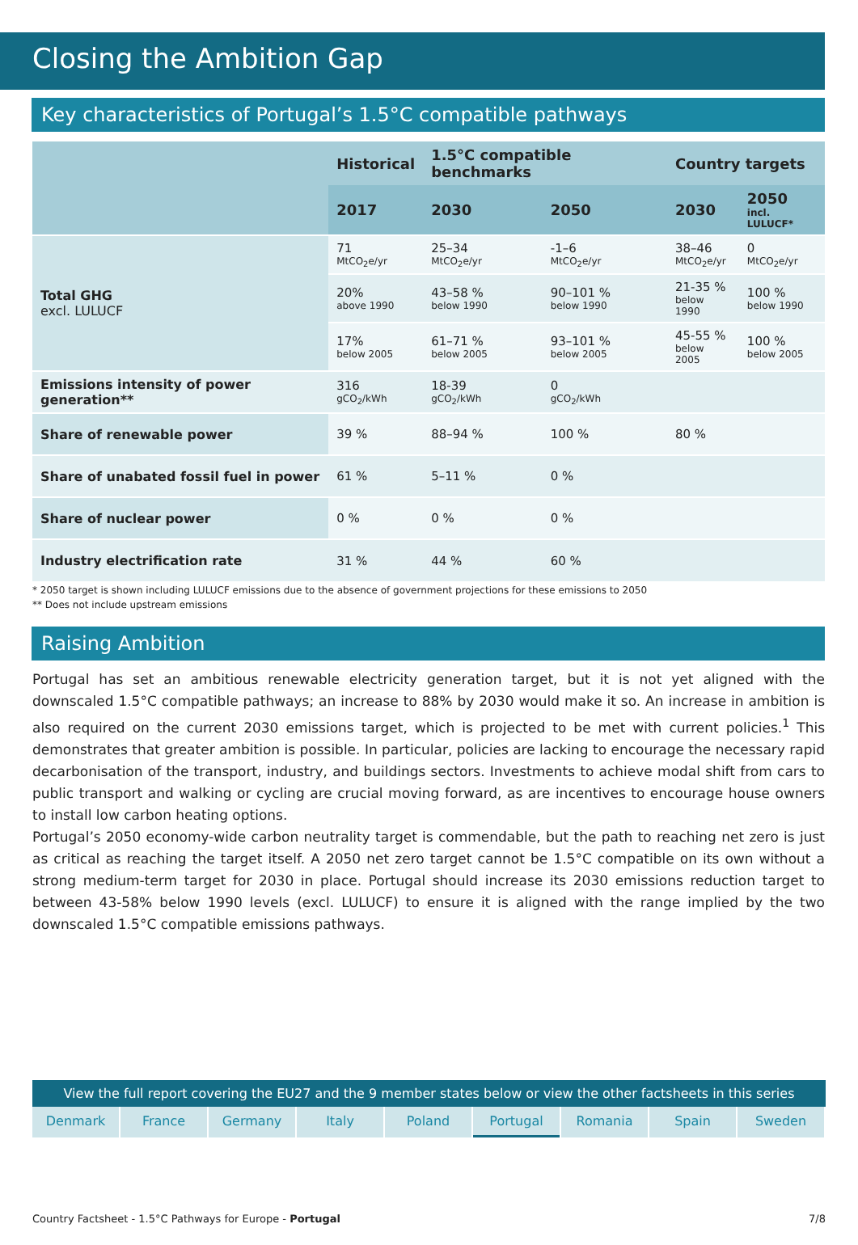Closing the Ambition Gap
Key characteristics of Portugal’s 1.5°C compatible pathways
| | Historical | 1.5°C compatible benchmarks | | Country targets | |
| --- | --- | --- | --- | --- | --- |
| | 2017 | 2030 | 2050 | 2030 | 2050 incl. LULUCF* |
| Total GHG excl. LULUCF | 71 MtCO<sub>2</sub>e/yr | 25–34 MtCO<sub>2</sub>e/yr | -1–6 MtCO<sub>2</sub>e/yr | 38–46 MtCO<sub>2</sub>e/yr | 0 MtCO<sub>2</sub>e/yr |
| | 20% above 1990 | 43–58 % below 1990 | 90–101 % below 1990 | 21-35 % below 1990 | 100 % below 1990 |
| | 17% below 2005 | 61–71 % below 2005 | 93–101 % below 2005 | 45-55 % below 2005 | 100 % below 2005 |
| Emissions intensity of power generation** | 316 gCO<sub>2</sub>/kWh | 18-39 gCO<sub>2</sub>/kWh | 0 gCO<sub>2</sub>/kWh | | |
| Share of renewable power | 39 % | 88–94 % | 100 % | 80 % | |
| Share of unabated fossil fuel in power | 61 % | 5–11 % | 0 % | | |
| Share of nuclear power | 0 % | 0 % | 0 % | | |
| Industry electrification rate | 31 % | 44 % | 60 % | | |
* 2050 target is shown including LULUCF emissions due to the absence of government projections for these emissions to 2050
** Does not include upstream emissions
Raising Ambition
Portugal has set an ambitious renewable electricity generation target, but it is not yet aligned with the downscaled 1.5°C compatible pathways; an increase to 88% by 2030 would make it so. An increase in ambition is also required on the current 2030 emissions target, which is projected to be met with current policies.<sup>1</sup> This demonstrates that greater ambition is possible. In particular, policies are lacking to encourage the necessary rapid decarbonisation of the transport, industry, and buildings sectors. Investments to achieve modal shift from cars to public transport and walking or cycling are crucial moving forward, as are incentives to encourage house owners to install low carbon heating options.
Portugal’s 2050 economy-wide carbon neutrality target is commendable, but the path to reaching net zero is just as critical as reaching the target itself. A 2050 net zero target cannot be 1.5°C compatible on its own without a strong medium-term target for 2030 in place. Portugal should increase its 2030 emissions reduction target to between 43-58% below 1990 levels (excl. LULUCF) to ensure it is aligned with the range implied by the two downscaled 1.5°C compatible emissions pathways.
View the full report covering the EU27 and the 9 member states below or view the other factsheets in this series
Denmark France Germany Italy Poland Portugal Romania Spain Sweden
Country Factsheet - 1.5°C Pathways for Europe - Portugal 7/8